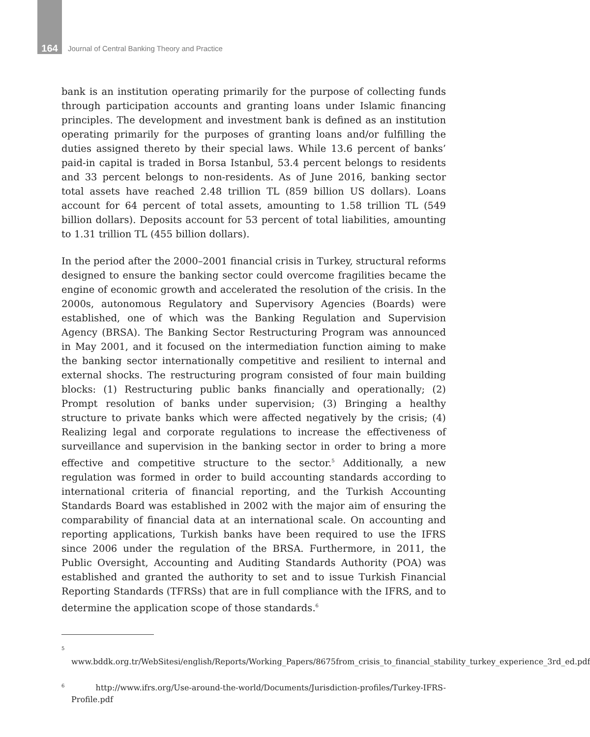164 Journal of Central Banking Theory and Practice
bank is an institution operating primarily for the purpose of collecting funds through participation accounts and granting loans under Islamic financing principles. The development and investment bank is defined as an institution operating primarily for the purposes of granting loans and/or fulfilling the duties assigned thereto by their special laws. While 13.6 percent of banks’ paid-in capital is traded in Borsa Istanbul, 53.4 percent belongs to residents and 33 percent belongs to non-residents. As of June 2016, banking sector total assets have reached 2.48 trillion TL (859 billion US dollars). Loans account for 64 percent of total assets, amounting to 1.58 trillion TL (549 billion dollars). Deposits account for 53 percent of total liabilities, amounting to 1.31 trillion TL (455 billion dollars).
In the period after the 2000–2001 financial crisis in Turkey, structural reforms designed to ensure the banking sector could overcome fragilities became the engine of economic growth and accelerated the resolution of the crisis. In the 2000s, autonomous Regulatory and Supervisory Agencies (Boards) were established, one of which was the Banking Regulation and Supervision Agency (BRSA). The Banking Sector Restructuring Program was announced in May 2001, and it focused on the intermediation function aiming to make the banking sector internationally competitive and resilient to internal and external shocks. The restructuring program consisted of four main building blocks: (1) Restructuring public banks financially and operationally; (2) Prompt resolution of banks under supervision; (3) Bringing a healthy structure to private banks which were affected negatively by the crisis; (4) Realizing legal and corporate regulations to increase the effectiveness of surveillance and supervision in the banking sector in order to bring a more effective and competitive structure to the sector.<sup>5</sup> Additionally, a new regulation was formed in order to build accounting standards according to international criteria of financial reporting, and the Turkish Accounting Standards Board was established in 2002 with the major aim of ensuring the comparability of financial data at an international scale. On accounting and reporting applications, Turkish banks have been required to use the IFRS since 2006 under the regulation of the BRSA. Furthermore, in 2011, the Public Oversight, Accounting and Auditing Standards Authority (POA) was established and granted the authority to set and to issue Turkish Financial Reporting Standards (TFRSs) that are in full compliance with the IFRS, and to determine the application scope of those standards.<sup>6</sup>
<sup>5</sup> www.bddk.org.tr/WebSitesi/english/Reports/Working_Papers/8675from_crisis_to_financial_stability_turkey_experience_3rd_ed.pdf
<sup>6</sup> http://www.ifrs.org/Use-around-the-world/Documents/Jurisdiction-profiles/Turkey-IFRS-Profile.pdf